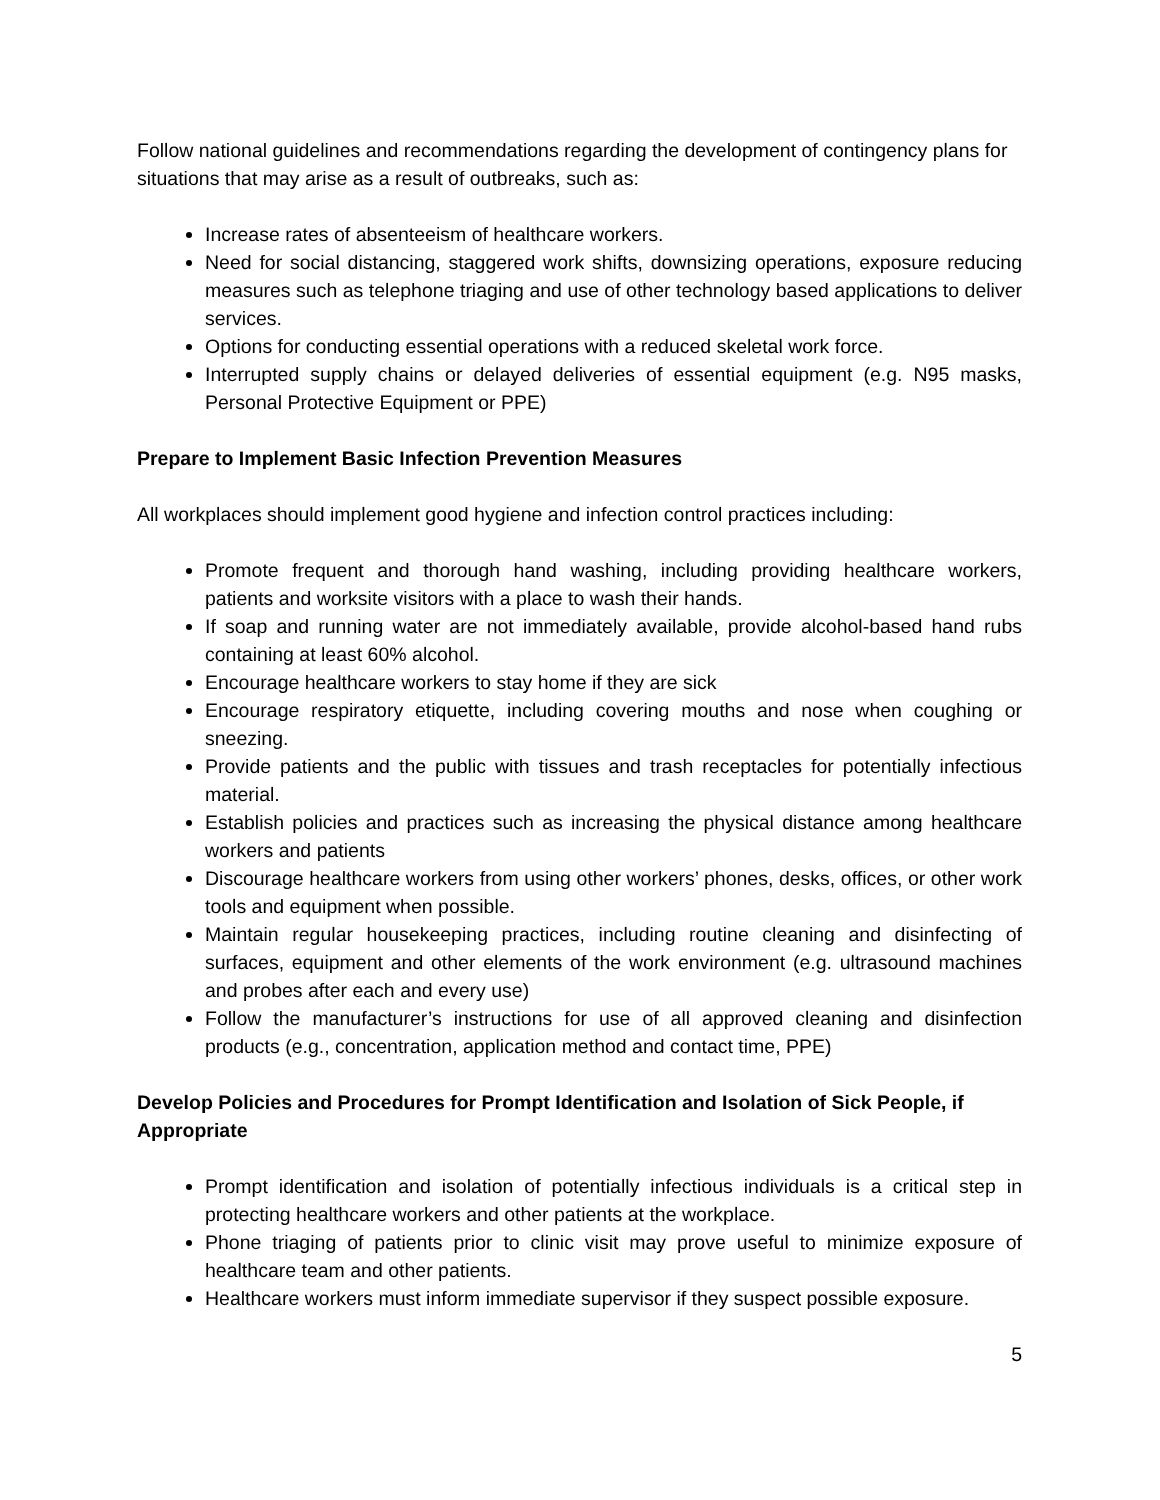Follow national guidelines and recommendations regarding the development of contingency plans for situations that may arise as a result of outbreaks, such as:
Increase rates of absenteeism of healthcare workers.
Need for social distancing, staggered work shifts, downsizing operations, exposure reducing measures such as telephone triaging and use of other technology based applications to deliver services.
Options for conducting essential operations with a reduced skeletal work force.
Interrupted supply chains or delayed deliveries of essential equipment (e.g. N95 masks, Personal Protective Equipment or PPE)
Prepare to Implement Basic Infection Prevention Measures
All workplaces should implement good hygiene and infection control practices including:
Promote frequent and thorough hand washing, including providing healthcare workers, patients and worksite visitors with a place to wash their hands.
If soap and running water are not immediately available, provide alcohol-based hand rubs containing at least 60% alcohol.
Encourage healthcare workers to stay home if they are sick
Encourage respiratory etiquette, including covering mouths and nose when coughing or sneezing.
Provide patients and the public with tissues and trash receptacles for potentially infectious material.
Establish policies and practices such as increasing the physical distance among healthcare workers and patients
Discourage healthcare workers from using other workers’ phones, desks, offices, or other work tools and equipment when possible.
Maintain regular housekeeping practices, including routine cleaning and disinfecting of surfaces, equipment and other elements of the work environment (e.g. ultrasound machines and probes after each and every use)
Follow the manufacturer’s instructions for use of all approved cleaning and disinfection products (e.g., concentration, application method and contact time, PPE)
Develop Policies and Procedures for Prompt Identification and Isolation of Sick People, if Appropriate
Prompt identification and isolation of potentially infectious individuals is a critical step in protecting healthcare workers and other patients at the workplace.
Phone triaging of patients prior to clinic visit may prove useful to minimize exposure of healthcare team and other patients.
Healthcare workers must inform immediate supervisor if they suspect possible exposure.
5